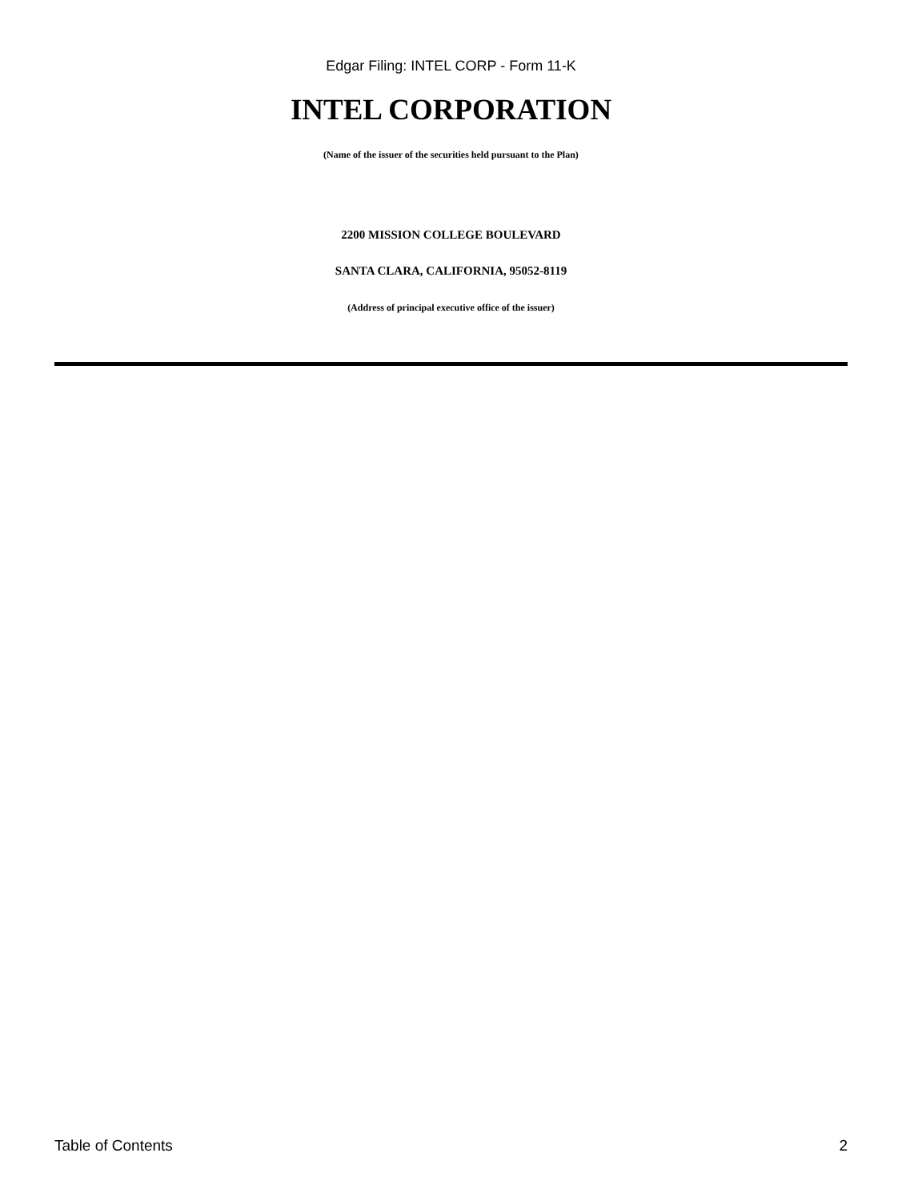Edgar Filing: INTEL CORP - Form 11-K
INTEL CORPORATION
(Name of the issuer of the securities held pursuant to the Plan)
2200 MISSION COLLEGE BOULEVARD
SANTA CLARA, CALIFORNIA, 95052-8119
(Address of principal executive office of the issuer)
Table of Contents 2